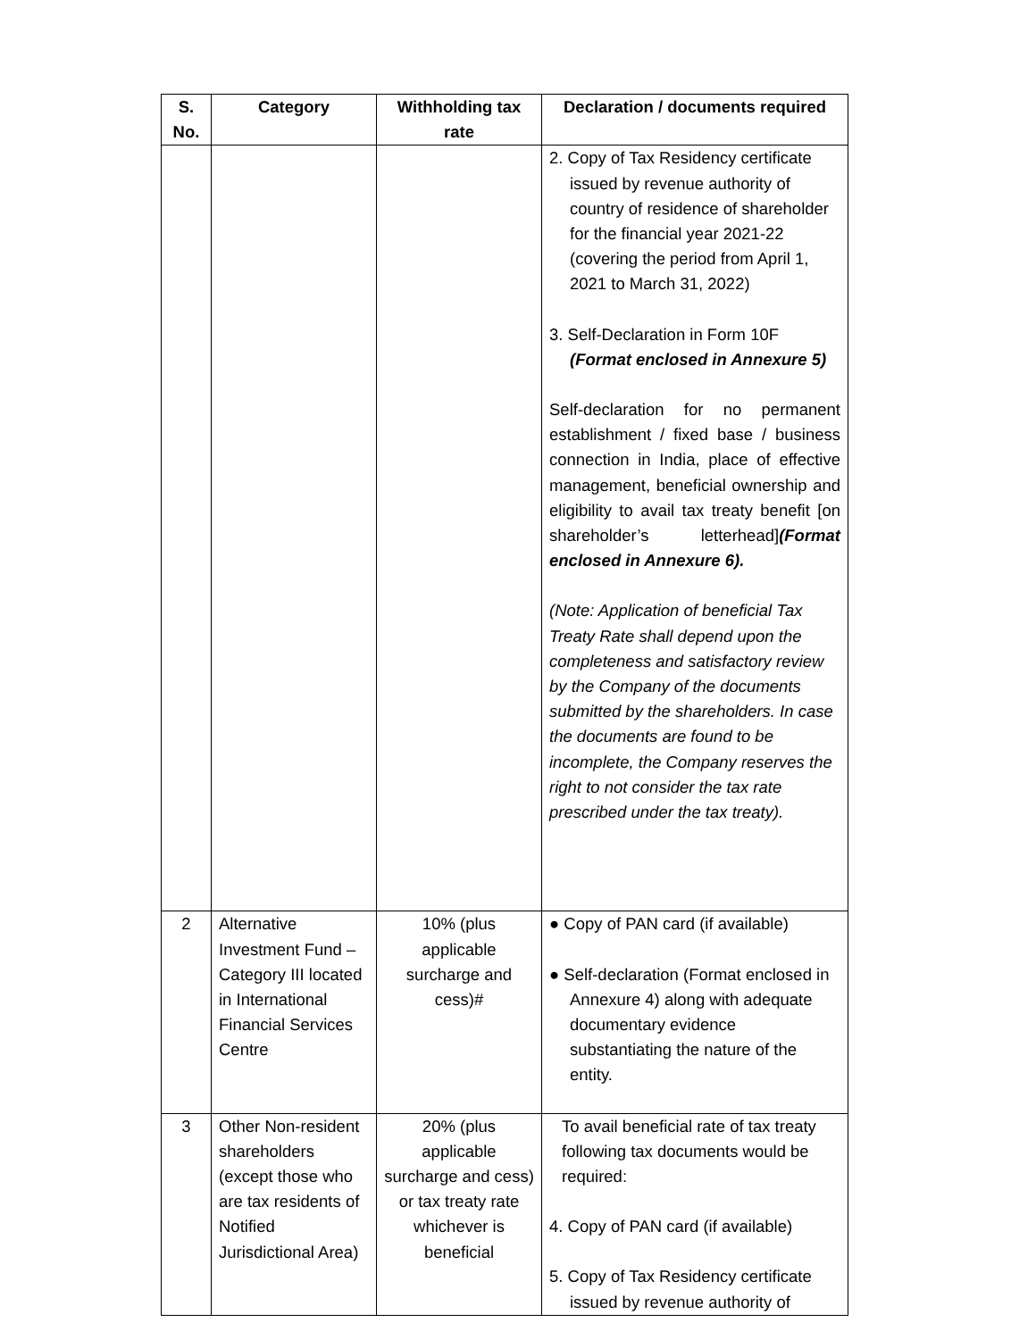| S. No. | Category | Withholding tax rate | Declaration / documents required |
| --- | --- | --- | --- |
| | | | 2. Copy of Tax Residency certificate issued by revenue authority of country of residence of shareholder for the financial year 2021-22 (covering the period from April 1, 2021 to March 31, 2022) 3. Self-Declaration in Form 10F (Format enclosed in Annexure 5) Self-declaration for no permanent establishment / fixed base / business connection in India, place of effective management, beneficial ownership and eligibility to avail tax treaty benefit [on shareholder’s letterhead] (Format enclosed in Annexure 6). (Note: Application of beneficial Tax Treaty Rate shall depend upon the completeness and satisfactory review by the Company of the documents submitted by the shareholders. In case the documents are found to be incomplete, the Company reserves the right to not consider the tax rate prescribed under the tax treaty). |
| 2 | Alternative Investment Fund – Category III located in International Financial Services Centre | 10% (plus applicable surcharge and cess)# | ● Copy of PAN card (if available) ● Self-declaration (Format enclosed in Annexure 4) along with adequate documentary evidence substantiating the nature of the entity. |
| 3 | Other Non-resident shareholders (except those who are tax residents of Notified Jurisdictional Area) | 20% (plus applicable surcharge and cess) or tax treaty rate whichever is beneficial | To avail beneficial rate of tax treaty following tax documents would be required: 4. Copy of PAN card (if available) 5. Copy of Tax Residency certificate issued by revenue authority of |